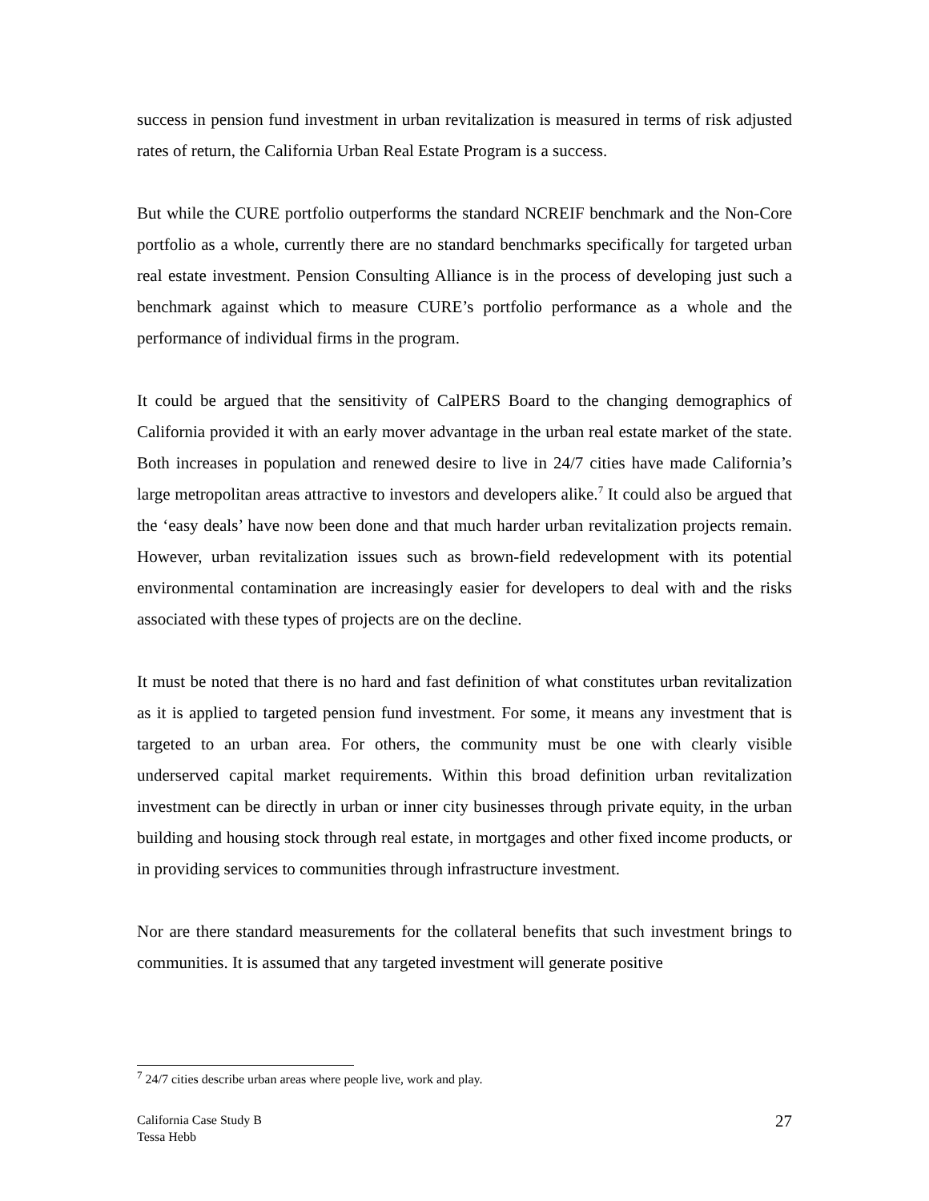success in pension fund investment in urban revitalization is measured in terms of risk adjusted rates of return, the California Urban Real Estate Program is a success.
But while the CURE portfolio outperforms the standard NCREIF benchmark and the Non-Core portfolio as a whole, currently there are no standard benchmarks specifically for targeted urban real estate investment. Pension Consulting Alliance is in the process of developing just such a benchmark against which to measure CURE’s portfolio performance as a whole and the performance of individual firms in the program.
It could be argued that the sensitivity of CalPERS Board to the changing demographics of California provided it with an early mover advantage in the urban real estate market of the state. Both increases in population and renewed desire to live in 24/7 cities have made California’s large metropolitan areas attractive to investors and developers alike.<sup>7</sup> It could also be argued that the ‘easy deals’ have now been done and that much harder urban revitalization projects remain. However, urban revitalization issues such as brown-field redevelopment with its potential environmental contamination are increasingly easier for developers to deal with and the risks associated with these types of projects are on the decline.
It must be noted that there is no hard and fast definition of what constitutes urban revitalization as it is applied to targeted pension fund investment. For some, it means any investment that is targeted to an urban area. For others, the community must be one with clearly visible underserved capital market requirements. Within this broad definition urban revitalization investment can be directly in urban or inner city businesses through private equity, in the urban building and housing stock through real estate, in mortgages and other fixed income products, or in providing services to communities through infrastructure investment.
Nor are there standard measurements for the collateral benefits that such investment brings to communities. It is assumed that any targeted investment will generate positive
<sup>7</sup> 24/7 cities describe urban areas where people live, work and play.
California Case Study B
Tessa Hebb
27